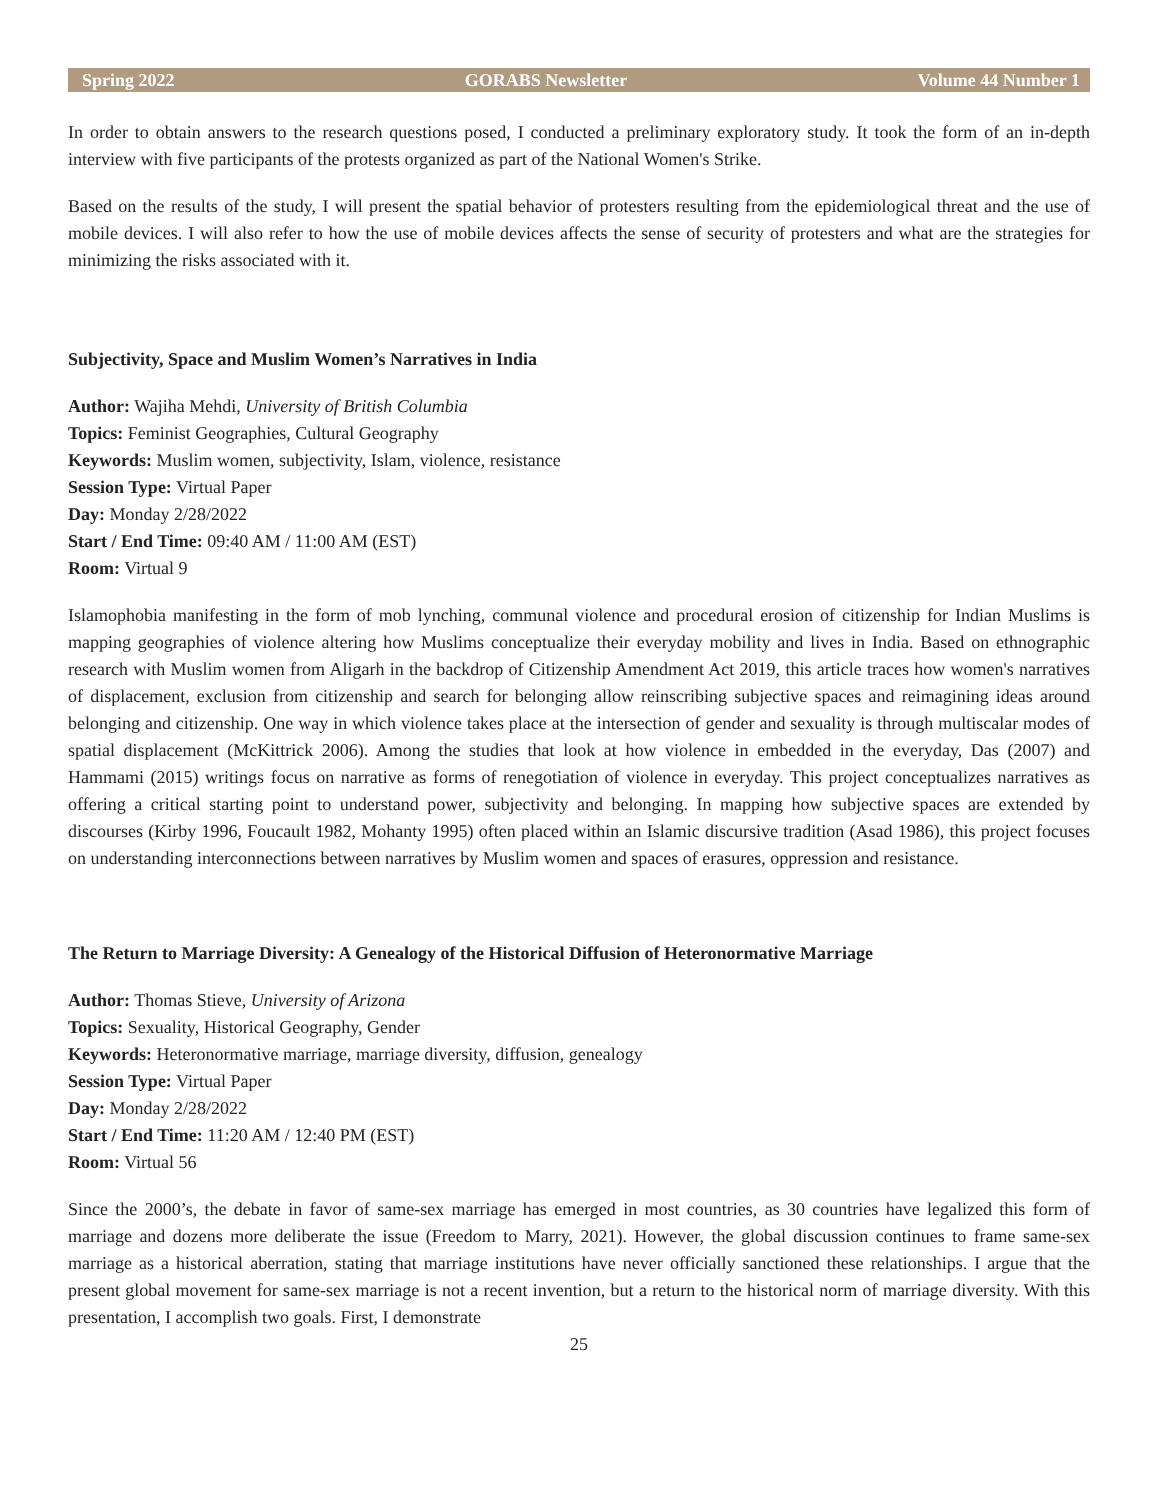Spring 2022 GORABS Newsletter Volume 44 Number 1
In order to obtain answers to the research questions posed, I conducted a preliminary exploratory study. It took the form of an in-depth interview with five participants of the protests organized as part of the National Women's Strike.
Based on the results of the study, I will present the spatial behavior of protesters resulting from the epidemiological threat and the use of mobile devices. I will also refer to how the use of mobile devices affects the sense of security of protesters and what are the strategies for minimizing the risks associated with it.
Subjectivity, Space and Muslim Women’s Narratives in India
Author: Wajiha Mehdi, University of British Columbia
Topics: Feminist Geographies, Cultural Geography
Keywords: Muslim women, subjectivity, Islam, violence, resistance
Session Type: Virtual Paper
Day: Monday 2/28/2022
Start / End Time: 09:40 AM / 11:00 AM (EST)
Room: Virtual 9
Islamophobia manifesting in the form of mob lynching, communal violence and procedural erosion of citizenship for Indian Muslims is mapping geographies of violence altering how Muslims conceptualize their everyday mobility and lives in India. Based on ethnographic research with Muslim women from Aligarh in the backdrop of Citizenship Amendment Act 2019, this article traces how women's narratives of displacement, exclusion from citizenship and search for belonging allow reinscribing subjective spaces and reimagining ideas around belonging and citizenship. One way in which violence takes place at the intersection of gender and sexuality is through multiscalar modes of spatial displacement (McKittrick 2006). Among the studies that look at how violence in embedded in the everyday, Das (2007) and Hammami (2015) writings focus on narrative as forms of renegotiation of violence in everyday. This project conceptualizes narratives as offering a critical starting point to understand power, subjectivity and belonging. In mapping how subjective spaces are extended by discourses (Kirby 1996, Foucault 1982, Mohanty 1995) often placed within an Islamic discursive tradition (Asad 1986), this project focuses on understanding interconnections between narratives by Muslim women and spaces of erasures, oppression and resistance.
The Return to Marriage Diversity: A Genealogy of the Historical Diffusion of Heteronormative Marriage
Author: Thomas Stieve, University of Arizona
Topics: Sexuality, Historical Geography, Gender
Keywords: Heteronormative marriage, marriage diversity, diffusion, genealogy
Session Type: Virtual Paper
Day: Monday 2/28/2022
Start / End Time: 11:20 AM / 12:40 PM (EST)
Room: Virtual 56
Since the 2000’s, the debate in favor of same-sex marriage has emerged in most countries, as 30 countries have legalized this form of marriage and dozens more deliberate the issue (Freedom to Marry, 2021). However, the global discussion continues to frame same-sex marriage as a historical aberration, stating that marriage institutions have never officially sanctioned these relationships. I argue that the present global movement for same-sex marriage is not a recent invention, but a return to the historical norm of marriage diversity. With this presentation, I accomplish two goals. First, I demonstrate
25